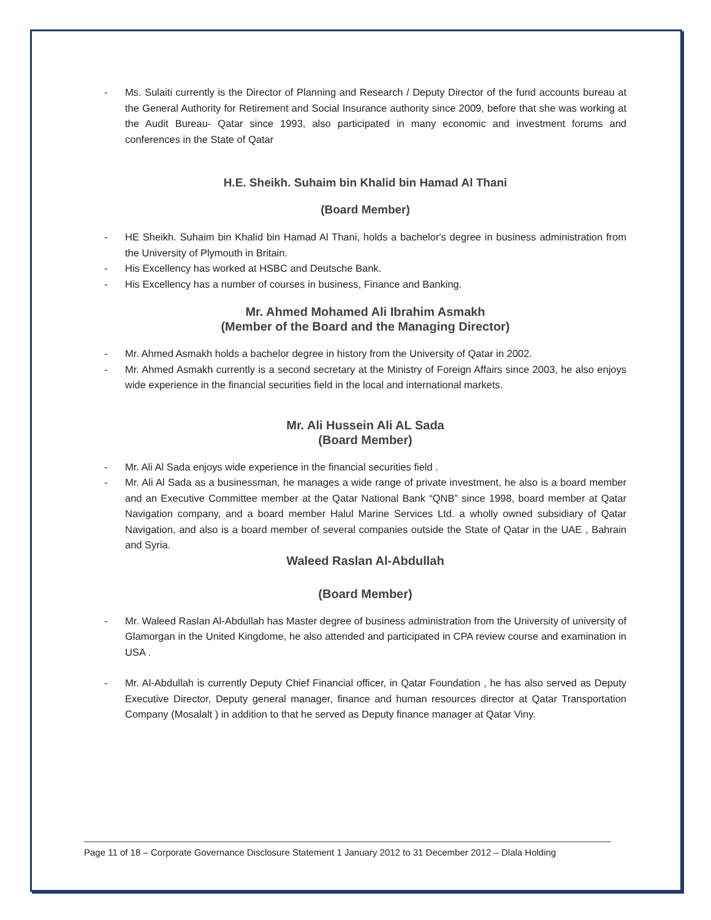- Ms. Sulaiti currently is the Director of Planning and Research / Deputy Director of the fund accounts bureau at the General Authority for Retirement and Social Insurance authority since 2009, before that she was working at the Audit Bureau- Qatar since 1993, also participated in many economic and investment forums and conferences in the State of Qatar
H.E. Sheikh. Suhaim bin Khalid bin Hamad Al Thani
(Board Member)
- HE Sheikh. Suhaim bin Khalid bin Hamad Al Thani, holds a bachelor's degree in business administration from the University of Plymouth in Britain.
- His Excellency has worked at HSBC and Deutsche Bank.
- His Excellency has a number of courses in business, Finance and Banking.
Mr. Ahmed Mohamed Ali Ibrahim Asmakh
(Member of the Board and the Managing Director)
- Mr. Ahmed Asmakh holds a bachelor degree in history from the University of Qatar in 2002.
- Mr. Ahmed Asmakh currently is a second secretary at the Ministry of Foreign Affairs since 2003, he also enjoys wide experience in the financial securities field in the local and international markets.
Mr. Ali Hussein Ali AL Sada
(Board Member)
- Mr. Ali Al Sada enjoys wide experience in the financial securities field .
- Mr. Ali Al Sada as a businessman, he manages a wide range of private investment, he also is a board member and an Executive Committee member at the Qatar National Bank “QNB” since 1998, board member at Qatar Navigation company, and a board member Halul Marine Services Ltd. a wholly owned subsidiary of Qatar Navigation, and also is a board member of several companies outside the State of Qatar in the UAE , Bahrain and Syria.
Waleed Raslan Al-Abdullah
(Board Member)
- Mr. Waleed Raslan Al-Abdullah has Master degree of business administration from the University of university of Glamorgan in the United Kingdome, he also attended and participated in CPA review course and examination in USA .
- Mr. Al-Abdullah is currently Deputy Chief Financial officer, in Qatar Foundation , he has also served as Deputy Executive Director, Deputy general manager, finance and human resources director at Qatar Transportation Company (Mosalalt ) in addition to that he served as Deputy finance manager at Qatar Viny.
Page 11 of 18 – Corporate Governance Disclosure Statement 1 January 2012 to 31 December 2012 – Dlala Holding